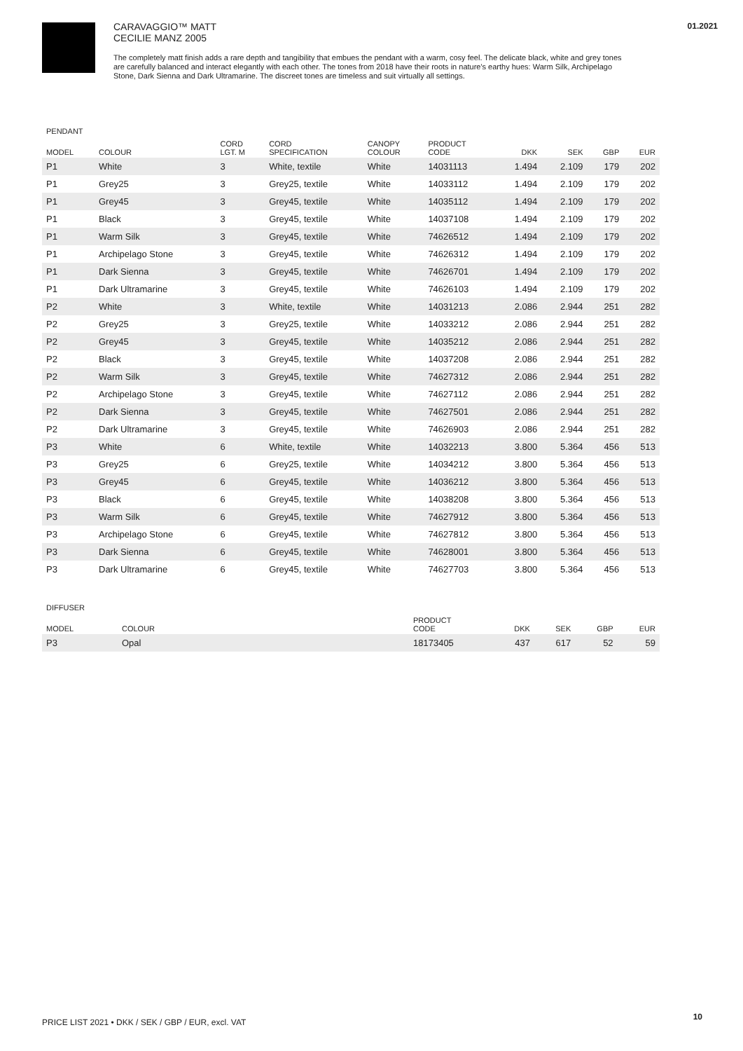01.2021
CARAVAGGIO™ MATT
CECILIE MANZ 2005
The completely matt finish adds a rare depth and tangibility that embues the pendant with a warm, cosy feel. The delicate black, white and grey tones are carefully balanced and interact elegantly with each other. The tones from 2018 have their roots in nature's earthy hues: Warm Silk, Archipelago Stone, Dark Sienna and Dark Ultramarine. The discreet tones are timeless and suit virtually all settings.
PENDANT
| MODEL | COLOUR | CORD LGT. M | CORD SPECIFICATION | CANOPY COLOUR | PRODUCT CODE | DKK | SEK | GBP | EUR |
| --- | --- | --- | --- | --- | --- | --- | --- | --- | --- |
| P1 | White | 3 | White, textile | White | 14031113 | 1.494 | 2.109 | 179 | 202 |
| P1 | Grey25 | 3 | Grey25, textile | White | 14033112 | 1.494 | 2.109 | 179 | 202 |
| P1 | Grey45 | 3 | Grey45, textile | White | 14035112 | 1.494 | 2.109 | 179 | 202 |
| P1 | Black | 3 | Grey45, textile | White | 14037108 | 1.494 | 2.109 | 179 | 202 |
| P1 | Warm Silk | 3 | Grey45, textile | White | 74626512 | 1.494 | 2.109 | 179 | 202 |
| P1 | Archipelago Stone | 3 | Grey45, textile | White | 74626312 | 1.494 | 2.109 | 179 | 202 |
| P1 | Dark Sienna | 3 | Grey45, textile | White | 74626701 | 1.494 | 2.109 | 179 | 202 |
| P1 | Dark Ultramarine | 3 | Grey45, textile | White | 74626103 | 1.494 | 2.109 | 179 | 202 |
| P2 | White | 3 | White, textile | White | 14031213 | 2.086 | 2.944 | 251 | 282 |
| P2 | Grey25 | 3 | Grey25, textile | White | 14033212 | 2.086 | 2.944 | 251 | 282 |
| P2 | Grey45 | 3 | Grey45, textile | White | 14035212 | 2.086 | 2.944 | 251 | 282 |
| P2 | Black | 3 | Grey45, textile | White | 14037208 | 2.086 | 2.944 | 251 | 282 |
| P2 | Warm Silk | 3 | Grey45, textile | White | 74627312 | 2.086 | 2.944 | 251 | 282 |
| P2 | Archipelago Stone | 3 | Grey45, textile | White | 74627112 | 2.086 | 2.944 | 251 | 282 |
| P2 | Dark Sienna | 3 | Grey45, textile | White | 74627501 | 2.086 | 2.944 | 251 | 282 |
| P2 | Dark Ultramarine | 3 | Grey45, textile | White | 74626903 | 2.086 | 2.944 | 251 | 282 |
| P3 | White | 6 | White, textile | White | 14032213 | 3.800 | 5.364 | 456 | 513 |
| P3 | Grey25 | 6 | Grey25, textile | White | 14034212 | 3.800 | 5.364 | 456 | 513 |
| P3 | Grey45 | 6 | Grey45, textile | White | 14036212 | 3.800 | 5.364 | 456 | 513 |
| P3 | Black | 6 | Grey45, textile | White | 14038208 | 3.800 | 5.364 | 456 | 513 |
| P3 | Warm Silk | 6 | Grey45, textile | White | 74627912 | 3.800 | 5.364 | 456 | 513 |
| P3 | Archipelago Stone | 6 | Grey45, textile | White | 74627812 | 3.800 | 5.364 | 456 | 513 |
| P3 | Dark Sienna | 6 | Grey45, textile | White | 74628001 | 3.800 | 5.364 | 456 | 513 |
| P3 | Dark Ultramarine | 6 | Grey45, textile | White | 74627703 | 3.800 | 5.364 | 456 | 513 |
DIFFUSER
| MODEL | COLOUR | PRODUCT CODE | DKK | SEK | GBP | EUR |
| --- | --- | --- | --- | --- | --- | --- |
| P3 | Opal | 18173405 | 437 | 617 | 52 | 59 |
PRICE LIST 2021 • DKK / SEK / GBP / EUR, excl. VAT
10